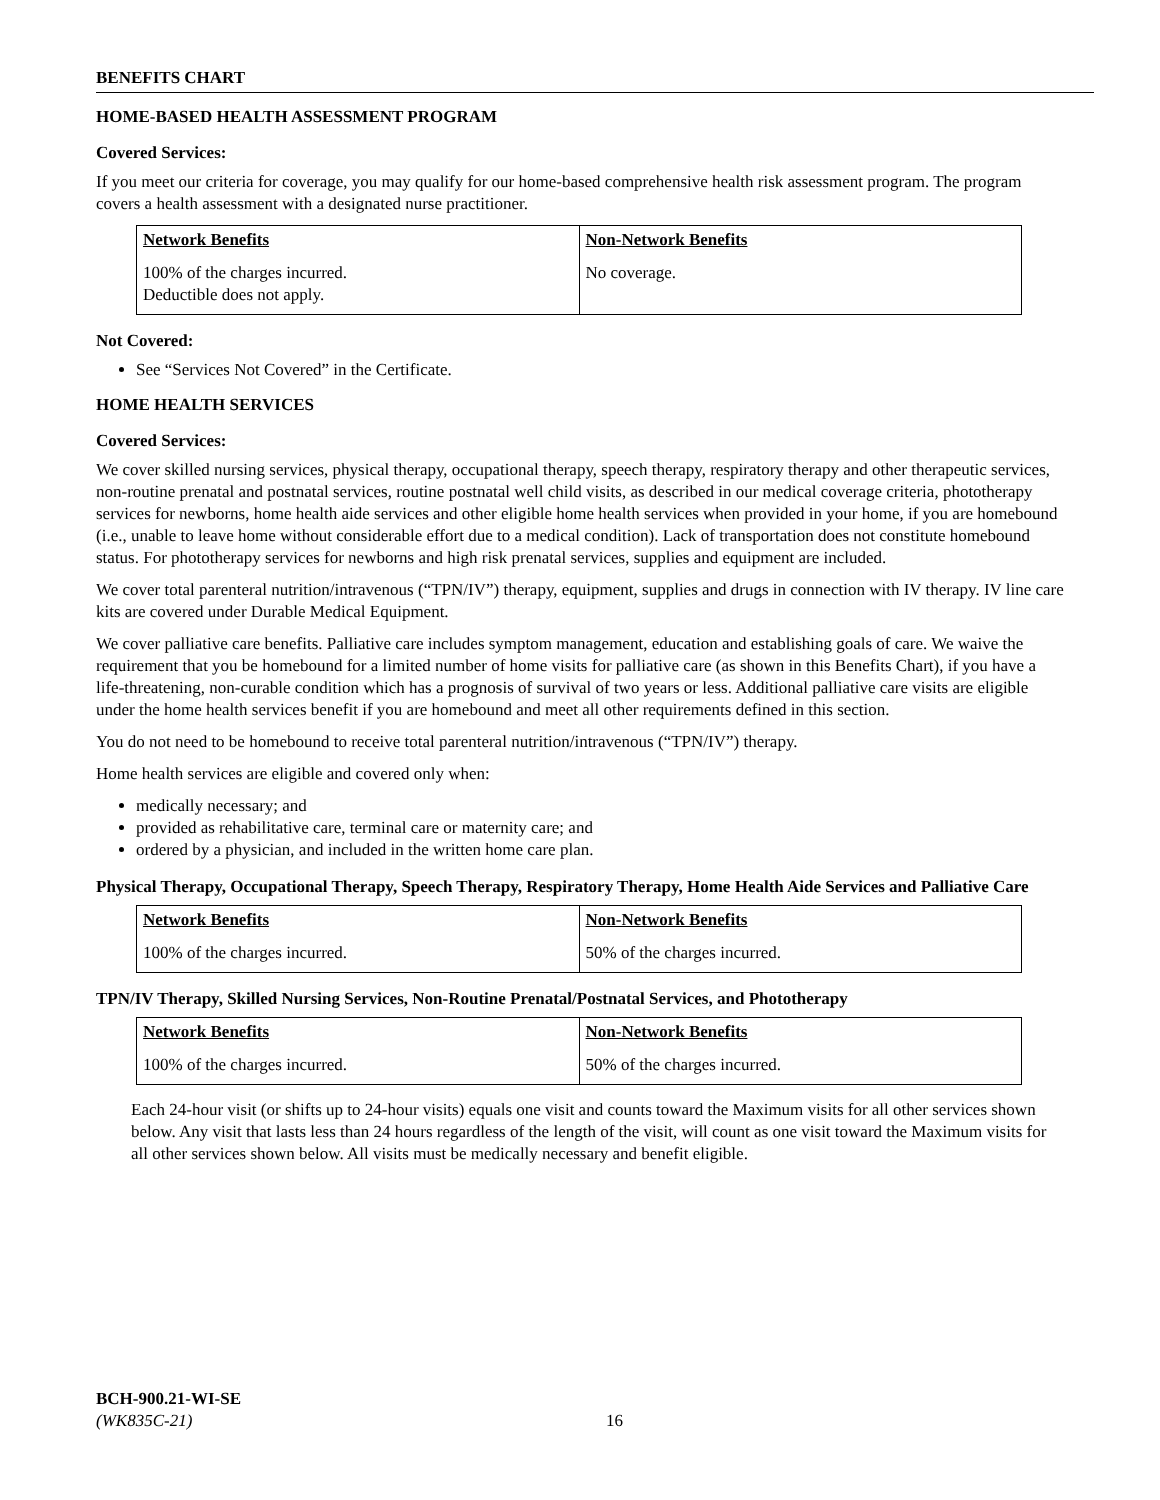BENEFITS CHART
HOME-BASED HEALTH ASSESSMENT PROGRAM
Covered Services:
If you meet our criteria for coverage, you may qualify for our home-based comprehensive health risk assessment program. The program covers a health assessment with a designated nurse practitioner.
| Network Benefits | Non-Network Benefits |
| --- | --- |
| 100% of the charges incurred. Deductible does not apply. | No coverage. |
Not Covered:
See “Services Not Covered” in the Certificate.
HOME HEALTH SERVICES
Covered Services:
We cover skilled nursing services, physical therapy, occupational therapy, speech therapy, respiratory therapy and other therapeutic services, non-routine prenatal and postnatal services, routine postnatal well child visits, as described in our medical coverage criteria, phototherapy services for newborns, home health aide services and other eligible home health services when provided in your home, if you are homebound (i.e., unable to leave home without considerable effort due to a medical condition). Lack of transportation does not constitute homebound status. For phototherapy services for newborns and high risk prenatal services, supplies and equipment are included.
We cover total parenteral nutrition/intravenous (“TPN/IV”) therapy, equipment, supplies and drugs in connection with IV therapy. IV line care kits are covered under Durable Medical Equipment.
We cover palliative care benefits. Palliative care includes symptom management, education and establishing goals of care. We waive the requirement that you be homebound for a limited number of home visits for palliative care (as shown in this Benefits Chart), if you have a life-threatening, non-curable condition which has a prognosis of survival of two years or less. Additional palliative care visits are eligible under the home health services benefit if you are homebound and meet all other requirements defined in this section.
You do not need to be homebound to receive total parenteral nutrition/intravenous (“TPN/IV”) therapy.
Home health services are eligible and covered only when:
medically necessary; and
provided as rehabilitative care, terminal care or maternity care; and
ordered by a physician, and included in the written home care plan.
Physical Therapy, Occupational Therapy, Speech Therapy, Respiratory Therapy, Home Health Aide Services and Palliative Care
| Network Benefits | Non-Network Benefits |
| --- | --- |
| 100% of the charges incurred. | 50% of the charges incurred. |
TPN/IV Therapy, Skilled Nursing Services, Non-Routine Prenatal/Postnatal Services, and Phototherapy
| Network Benefits | Non-Network Benefits |
| --- | --- |
| 100% of the charges incurred. | 50% of the charges incurred. |
Each 24-hour visit (or shifts up to 24-hour visits) equals one visit and counts toward the Maximum visits for all other services shown below. Any visit that lasts less than 24 hours regardless of the length of the visit, will count as one visit toward the Maximum visits for all other services shown below. All visits must be medically necessary and benefit eligible.
BCH-900.21-WI-SE
(WK835C-21)
16